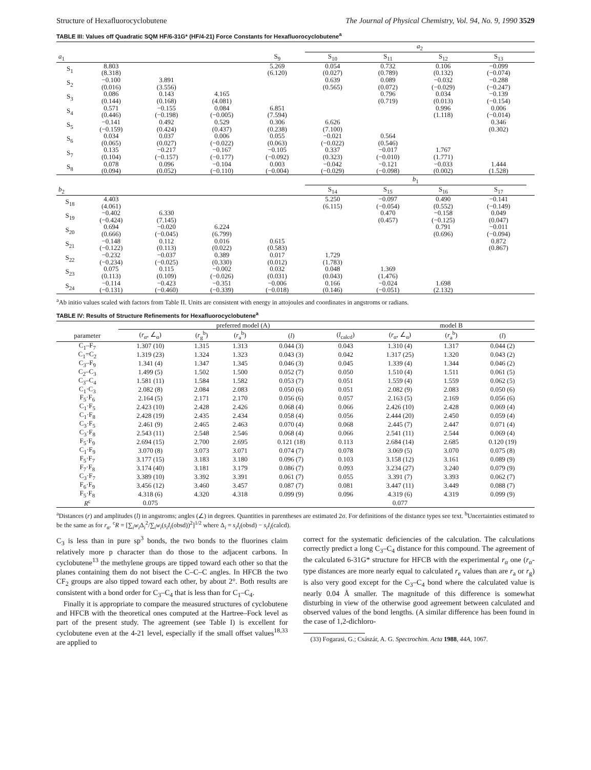Structure of Hexafluorocyclobutene The Journal of Physical Chemistry, Vol. 94, No. 9, 1990 3529
TABLE III: Values off Quadratic SQM HF/6-31G* (HF/4-21) Force Constants for Hexafluorocyclobutene<sup>a</sup>
| | | | | | a<sub>2</sub> | | | | |
| --- | --- | --- | --- | --- | --- | --- | --- | --- | --- |
| a<sub>1</sub> | | | | S<sub>9</sub> | S<sub>10</sub> | S<sub>11</sub> | S<sub>12</sub> | S<sub>13</sub> | |
| S<sub>1</sub> | 8.803 (8.318) | | | 5.269 (6.120) | 0.054 (0.027) | 0.732 (0.789) | 0.106 (0.132) | −0.099 (−0.074) | |
| S<sub>2</sub> | −0.100 (0.016) | 3.891 (3.556) | | | 0.639 (0.565) | 0.089 (0.072) | −0.032 (−0.029) | −0.288 (−0.247) | |
| S<sub>3</sub> | 0.086 (0.144) | 0.143 (0.168) | 4.165 (4.081) | | | 0.796 (0.719) | 0.034 (0.013) | −0.139 (−0.154) | |
| S<sub>4</sub> | 0.571 (0.446) | −0.155 (−0.198) | 0.084 (−0.005) | 6.851 (7.594) | | | 0.996 (1.118) | 0.006 (−0.014) | |
| S<sub>5</sub> | −0.141 (−0.159) | 0.492 (0.424) | 0.529 (0.437) | 0.306 (0.238) | 6.626 (7.100) | | | 0.346 (0.302) | |
| S<sub>6</sub> | 0.034 (0.065) | 0.037 (0.027) | 0.006 (−0.022) | 0.055 (0.063) | −0.021 (−0.022) | 0.564 (0.546) | | | |
| S<sub>7</sub> | 0.135 (0.104) | −0.217 (−0.157) | −0.167 (−0.177) | −0.105 (−0.092) | 0.337 (0.323) | −0.017 (−0.010) | 1.767 (1.771) | | |
| S<sub>8</sub> | 0.078 (0.094) | 0.096 (0.052) | −0.104 (−0.110) | 0.003 (−0.004) | −0.042 (−0.029) | −0.121 (−0.098) | −0.033 (0.002) | 1.444 (1.528) | |
| | | | | | b<sub>1</sub> | | | | |
| b<sub>2</sub> | | | | | S<sub>14</sub> | S<sub>15</sub> | S<sub>16</sub> | S<sub>17</sub> | |
| S<sub>18</sub> | 4.403 (4.061) | | | | 5.250 (6.115) | −0.097 (−0.054) | 0.490 (0.552) | −0.141 (−0.149) | |
| S<sub>19</sub> | −0.402 (−0.424) | 6.330 (7.145) | | | | 0.470 (0.457) | −0.158 (−0.125) | 0.049 (0.047) | |
| S<sub>20</sub> | 0.694 (0.666) | −0.020 (−0.045) | 6.224 (6.799) | | | | 0.791 (0.696) | −0.011 (−0.094) | |
| S<sub>21</sub> | −0.148 (−0.122) | 0.112 (0.113) | 0.016 (0.022) | 0.615 (0.583) | | | | 0.872 (0.867) | |
| S<sub>22</sub> | −0.232 (−0.234) | −0.037 (−0.025) | 0.389 (0.330) | 0.017 (0.012) | 1.729 (1.783) | | | | |
| S<sub>23</sub> | 0.075 (0.113) | 0.115 (0.109) | −0.002 (−0.026) | 0.032 (0.031) | 0.048 (0.043) | 1.369 (1.476) | | | |
| S<sub>24</sub> | −0.114 (−0.131) | −0.423 (−0.460) | −0.351 (−0.339) | −0.006 (−0.018) | 0.166 (0.146) | −0.024 (−0.051) | 1.698 (2.132) | | |
<sup>a</sup> Ab initio values scaled with factors from Table II. Units are consistent with energy in attojoules and coordinates in angstroms or radians.
TABLE IV: Results of Structure Refinements for Hexafluorocyclobutene<sup>a</sup>
| | preferred model (A) | | | | | model B | | |
| --- | --- | --- | --- | --- | --- | --- | --- | --- |
| parameter | ( r<sub>α</sub> , ∠<sub>α</sub>) | ( r<sub>g</sub><sup>b</sup>) | ( r<sub>a</sub><sup>b</sup>) | ( l ) | ( l<sub>calcd</sub>) | ( r<sub>α</sub> , ∠<sub>α</sub>) | ( r<sub>a</sub><sup>b</sup>) | ( l ) |
| C<sub>1</sub>–F<sub>7</sub> | 1.307 (10) | 1.315 | 1.313 | 0.044 (3) | 0.043 | 1.310 (4) | 1.317 | 0.044 (2) |
| C<sub>1</sub>=C<sub>2</sub> | 1.319 (23) | 1.324 | 1.323 | 0.043 (3) | 0.042 | 1.317 (25) | 1.320 | 0.043 (2) |
| C<sub>3</sub>–F<sub>9</sub> | 1.341 (4) | 1.347 | 1.345 | 0.046 (3) | 0.045 | 1.339 (4) | 1.344 | 0.046 (2) |
| C<sub>2</sub>–C<sub>3</sub> | 1.499 (5) | 1.502 | 1.500 | 0.052 (7) | 0.050 | 1.510 (4) | 1.511 | 0.061 (5) |
| C<sub>3</sub>–C<sub>4</sub> | 1.581 (11) | 1.584 | 1.582 | 0.053 (7) | 0.051 | 1.559 (4) | 1.559 | 0.062 (5) |
| C<sub>1</sub>·C<sub>3</sub> | 2.082 (8) | 2.084 | 2.083 | 0.050 (6) | 0.051 | 2.082 (9) | 2.083 | 0.050 (6) |
| F<sub>5</sub>·F<sub>6</sub> | 2.164 (5) | 2.171 | 2.170 | 0.056 (6) | 0.057 | 2.163 (5) | 2.169 | 0.056 (6) |
| C<sub>1</sub>·F<sub>5</sub> | 2.423 (10) | 2.428 | 2.426 | 0.068 (4) | 0.066 | 2.426 (10) | 2.428 | 0.069 (4) |
| C<sub>1</sub>·F<sub>8</sub> | 2.428 (19) | 2.435 | 2.434 | 0.058 (4) | 0.056 | 2.444 (20) | 2.450 | 0.059 (4) |
| C<sub>3</sub>·F<sub>5</sub> | 2.461 (9) | 2.465 | 2.463 | 0.070 (4) | 0.068 | 2.445 (7) | 2.447 | 0.071 (4) |
| C<sub>3</sub>·F<sub>8</sub> | 2.543 (11) | 2.548 | 2.546 | 0.068 (4) | 0.066 | 2.541 (11) | 2.544 | 0.069 (4) |
| F<sub>5</sub>·F<sub>9</sub> | 2.694 (15) | 2.700 | 2.695 | 0.121 (18) | 0.113 | 2.684 (14) | 2.685 | 0.120 (19) |
| C<sub>1</sub>·F<sub>9</sub> | 3.070 (8) | 3.073 | 3.071 | 0.074 (7) | 0.078 | 3.069 (5) | 3.070 | 0.075 (8) |
| F<sub>5</sub>·F<sub>7</sub> | 3.177 (15) | 3.183 | 3.180 | 0.096 (7) | 0.103 | 3.158 (12) | 3.161 | 0.089 (9) |
| F<sub>7</sub>·F<sub>8</sub> | 3.174 (40) | 3.181 | 3.179 | 0.086 (7) | 0.093 | 3.234 (27) | 3.240 | 0.079 (9) |
| C<sub>3</sub>·F<sub>7</sub> | 3.389 (10) | 3.392 | 3.391 | 0.061 (7) | 0.055 | 3.391 (7) | 3.393 | 0.062 (7) |
| F<sub>6</sub>·F<sub>9</sub> | 3.456 (12) | 3.460 | 3.457 | 0.087 (7) | 0.081 | 3.447 (11) | 3.449 | 0.088 (7) |
| F<sub>5</sub>·F<sub>8</sub> | 4.318 (6) | 4.320 | 4.318 | 0.099 (9) | 0.096 | 4.319 (6) | 4.319 | 0.099 (9) |
| R<sup>c</sup> | 0.075 | | | | | 0.077 | | |
<sup>a</sup> Distances (r) and amplitudes (l) in angstroms; angles (∠) in degrees. Quantities in parentheses are estimated 2σ. For definitions of the distance types see text. <sup>b</sup>Uncertainties estimated to be the same as for r<sub>α</sub>. <sup>c</sup>R = [∑<sub>i</sub>w<sub>i</sub> Δ<sub>i</sub><sup>2</sup>/∑<sub>i</sub>w<sub>i</sub>(s<sub>i</sub>I<sub>i</sub>(obsd))<sup>2</sup>]<sup>1/2</sup> where Δ<sub>i</sub> = s<sub>i</sub>I<sub>i</sub>(obsd) − s<sub>i</sub>I<sub>i</sub>(calcd).
C<sub>3</sub> is less than in pure sp<sup>3</sup> bonds, the two bonds to the fluorines claim relatively more p character than do those to the adjacent carbons. In cyclobutene<sup>13</sup> the methylene groups are tipped toward each other so that the planes containing them do not bisect the C–C–C angles. In HFCB the two CF<sub>2</sub> groups are also tipped toward each other, by about 2°. Both results are consistent with a bond order for C<sub>3</sub>–C<sub>4</sub> that is less than for C<sub>1</sub>–C<sub>4</sub>.
Finally it is appropriate to compare the measured structures of cyclobutene and HFCB with the theoretical ones computed at the Hartree–Fock level as part of the present study. The agreement (see Table I) is excellent for cyclobutene even at the 4-21 level, especially if the small offset values<sup>18,33</sup> are applied to
correct for the systematic deficiencies of the calculation. The calculations correctly predict a long C<sub>3</sub>–C<sub>4</sub> distance for this compound. The agreement of the calculated 6-31G* structure for HFCB with the experimental r<sub>α</sub> one (r<sub>α</sub>-type distances are more nearly equal to calculated r<sub>e</sub> values than are r<sub>a</sub> or r<sub>g</sub>) is also very good except for the C<sub>3</sub>–C<sub>4</sub> bond where the calculated value is nearly 0.04 Å smaller. The magnitude of this difference is somewhat disturbing in view of the otherwise good agreement between calculated and observed values of the bond lengths. (A similar difference has been found in the case of 1,2-dichloro-
(33) Fogarasi, G.; Császár, A. G. Spectrochim. Acta 1988, 44A, 1067.